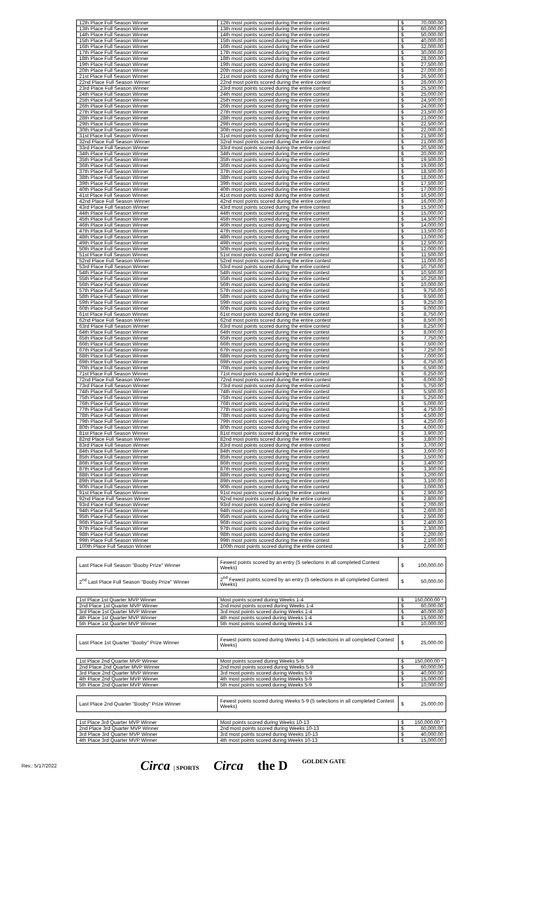| 12th Place Full Season Winner | 12th most points scored during the entire contest | $ | 70,000.00 |
| 13th Place Full Season Winner | 13th most points scored during the entire contest | $ | 60,000.00 |
| 14th Place Full Season Winner | 14th most points scored during the entire contest | $ | 50,000.00 |
| 15th Place Full Season Winner | 15th most points scored during the entire contest | $ | 40,000.00 |
| 16th Place Full Season Winner | 16th most points scored during the entire contest | $ | 32,000.00 |
| 17th Place Full Season Winner | 17th most points scored during the entire contest | $ | 30,000.00 |
| 18th Place Full Season Winner | 18th most points scored during the entire contest | $ | 28,000.00 |
| 19th Place Full Season Winner | 19th most points scored during the entire contest | $ | 27,500.00 |
| 20th Place Full Season Winner | 20th most points scored during the entire contest | $ | 27,000.00 |
| 21st Place Full Season Winner | 21st most points scored during the entire contest | $ | 26,500.00 |
| 22nd Place Full Season Winner | 22nd most points scored during the entire contest | $ | 26,000.00 |
| 23rd Place Full Season Winner | 23rd most points scored during the entire contest | $ | 25,500.00 |
| 24th Place Full Season Winner | 24th most points scored during the entire contest | $ | 25,000.00 |
| 25th Place Full Season Winner | 25th most points scored during the entire contest | $ | 24,500.00 |
| 26th Place Full Season Winner | 26th most points scored during the entire contest | $ | 24,000.00 |
| 27th Place Full Season Winner | 27th most points scored during the entire contest | $ | 23,500.00 |
| 28th Place Full Season Winner | 28th most points scored during the entire contest | $ | 23,000.00 |
| 29th Place Full Season Winner | 29th most points scored during the entire contest | $ | 22,500.00 |
| 30th Place Full Season Winner | 30th most points scored during the entire contest | $ | 22,000.00 |
| 31st Place Full Season Winner | 31st most points scored during the entire contest | $ | 21,500.00 |
| 32nd Place Full Season Winner | 32nd most points scored during the entire contest | $ | 21,000.00 |
| 33rd Place Full Season Winner | 33rd most points scored during the entire contest | $ | 20,500.00 |
| 34th Place Full Season Winner | 34th most points scored during the entire contest | $ | 20,000.00 |
| 35th Place Full Season Winner | 35th most points scored during the entire contest | $ | 19,500.00 |
| 36th Place Full Season Winner | 36th most points scored during the entire contest | $ | 19,000.00 |
| 37th Place Full Season Winner | 37th most points scored during the entire contest | $ | 18,500.00 |
| 38th Place Full Season Winner | 38th most points scored during the entire contest | $ | 18,000.00 |
| 39th Place Full Season Winner | 39th most points scored during the entire contest | $ | 17,500.00 |
| 40th Place Full Season Winner | 40th most points scored during the entire contest | $ | 17,000.00 |
| 41st Place Full Season Winner | 41st most points scored during the entire contest | $ | 16,500.00 |
| 42nd Place Full Season Winner | 42nd most points scored during the entire contest | $ | 16,000.00 |
| 43rd Place Full Season Winner | 43rd most points scored during the entire contest | $ | 15,500.00 |
| 44th Place Full Season Winner | 44th most points scored during the entire contest | $ | 15,000.00 |
| 45th Place Full Season Winner | 45th most points scored during the entire contest | $ | 14,500.00 |
| 46th Place Full Season Winner | 46th most points scored during the entire contest | $ | 14,000.00 |
| 47th Place Full Season Winner | 47th most points scored during the entire contest | $ | 13,500.00 |
| 48th Place Full Season Winner | 48th most points scored during the entire contest | $ | 13,000.00 |
| 49th Place Full Season Winner | 49th most points scored during the entire contest | $ | 12,500.00 |
| 50th Place Full Season Winner | 50th most points scored during the entire contest | $ | 12,000.00 |
| 51st Place Full Season Winner | 51st most points scored during the entire contest | $ | 11,500.00 |
| 52nd Place Full Season Winner | 52nd most points scored during the entire contest | $ | 11,000.00 |
| 53rd Place Full Season Winner | 53rd most points scored during the entire contest | $ | 10,750.00 |
| 54th Place Full Season Winner | 54th most points scored during the entire contest | $ | 10,500.00 |
| 55th Place Full Season Winner | 55th most points scored during the entire contest | $ | 10,250.00 |
| 56th Place Full Season Winner | 56th most points scored during the entire contest | $ | 10,000.00 |
| 57th Place Full Season Winner | 57th most points scored during the entire contest | $ | 9,750.00 |
| 58th Place Full Season Winner | 58th most points scored during the entire contest | $ | 9,500.00 |
| 59th Place Full Season Winner | 59th most points scored during the entire contest | $ | 9,250.00 |
| 60th Place Full Season Winner | 60th most points scored during the entire contest | $ | 9,000.00 |
| 61st Place Full Season Winner | 61st most points scored during the entire contest | $ | 8,750.00 |
| 62nd Place Full Season Winner | 62nd most points scored during the entire contest | $ | 8,500.00 |
| 63rd Place Full Season Winner | 63rd most points scored during the entire contest | $ | 8,250.00 |
| 64th Place Full Season Winner | 64th most points scored during the entire contest | $ | 8,000.00 |
| 65th Place Full Season Winner | 65th most points scored during the entire contest | $ | 7,750.00 |
| 66th Place Full Season Winner | 66th most points scored during the entire contest | $ | 7,500.00 |
| 67th Place Full Season Winner | 67th most points scored during the entire contest | $ | 7,250.00 |
| 68th Place Full Season Winner | 68th most points scored during the entire contest | $ | 7,000.00 |
| 69th Place Full Season Winner | 69th most points scored during the entire contest | $ | 6,750.00 |
| 70th Place Full Season Winner | 70th most points scored during the entire contest | $ | 6,500.00 |
| 71st Place Full Season Winner | 71st most points scored during the entire contest | $ | 6,250.00 |
| 72nd Place Full Season Winner | 72nd most points scored during the entire contest | $ | 6,000.00 |
| 73rd Place Full Season Winner | 73rd most points scored during the entire contest | $ | 5,750.00 |
| 74th Place Full Season Winner | 74th most points scored during the entire contest | $ | 5,500.00 |
| 75th Place Full Season Winner | 75th most points scored during the entire contest | $ | 5,250.00 |
| 76th Place Full Season Winner | 76th most points scored during the entire contest | $ | 5,000.00 |
| 77th Place Full Season Winner | 77th most points scored during the entire contest | $ | 4,750.00 |
| 78th Place Full Season Winner | 78th most points scored during the entire contest | $ | 4,500.00 |
| 79th Place Full Season Winner | 79th most points scored during the entire contest | $ | 4,250.00 |
| 80th Place Full Season Winner | 80th most points scored during the entire contest | $ | 4,000.00 |
| 81st Place Full Season Winner | 81st most points scored during the entire contest | $ | 3,900.00 |
| 82nd Place Full Season Winner | 82nd most points scored during the entire contest | $ | 3,800.00 |
| 83rd Place Full Season Winner | 83rd most points scored during the entire contest | $ | 3,700.00 |
| 84th Place Full Season Winner | 84th most points scored during the entire contest | $ | 3,600.00 |
| 85th Place Full Season Winner | 85th most points scored during the entire contest | $ | 3,500.00 |
| 86th Place Full Season Winner | 86th most points scored during the entire contest | $ | 3,400.00 |
| 87th Place Full Season Winner | 87th most points scored during the entire contest | $ | 3,300.00 |
| 88th Place Full Season Winner | 88th most points scored during the entire contest | $ | 3,200.00 |
| 89th Place Full Season Winner | 89th most points scored during the entire contest | $ | 3,100.00 |
| 90th Place Full Season Winner | 90th most points scored during the entire contest | $ | 3,000.00 |
| 91st Place Full Season Winner | 91st most points scored during the entire contest | $ | 2,900.00 |
| 92nd Place Full Season Winner | 92nd most points scored during the entire contest | $ | 2,800.00 |
| 93rd Place Full Season Winner | 93rd most points scored during the entire contest | $ | 2,700.00 |
| 94th Place Full Season Winner | 94th most points scored during the entire contest | $ | 2,600.00 |
| 95th Place Full Season Winner | 95th most points scored during the entire contest | $ | 2,500.00 |
| 96th Place Full Season Winner | 96th most points scored during the entire contest | $ | 2,400.00 |
| 97th Place Full Season Winner | 97th most points scored during the entire contest | $ | 2,300.00 |
| 98th Place Full Season Winner | 98th most points scored during the entire contest | $ | 2,200.00 |
| 99th Place Full Season Winner | 99th most points scored during the entire contest | $ | 2,100.00 |
| 100th Place Full Season Winner | 100th most points scored during the entire contest | $ | 2,000.00 |
| Last Place Full Season "Booby Prize" Winner | Fewest points scored by an entry (5 selections in all completed Contest Weeks) | $ | 100,000.00 |
| 2<sup>nd</sup> Last Place Full Season "Booby Prize" Winner | 2<sup>nd</sup> Fewest points scored by an entry (5 selections in all completed Contest Weeks) | $ | 50,000.00 |
| 1st Place 1st Quarter MVP Winner | Most points scored during Weeks 1-4 | $ | 150,000.00 * |
| 2nd Place 1st Quarter MVP Winner | 2nd most points scored during Weeks 1-4 | $ | 60,000.00 |
| 3rd Place 1st Quarter MVP Winner | 3rd most points scored during Weeks 1-4 | $ | 40,000.00 |
| 4th Place 1st Quarter MVP Winner | 4th most points scored during Weeks 1-4 | $ | 15,000.00 |
| 5th Place 1st Quarter MVP Winner | 5th most points scored during Weeks 1-4 | $ | 10,000.00 |
| Last Place 1st Quarter "Booby" Prize Winner | Fewest points scored during Weeks 1-4 (5 selections in all completed Contest Weeks) | $ | 25,000.00 |
| 1st Place 2nd Quarter MVP Winner | Most points scored during Weeks 5-9 | $ | 150,000.00 * |
| 2nd Place 2nd Quarter MVP Winner | 2nd most points scored during Weeks 5-9 | $ | 60,000.00 |
| 3rd Place 2nd Quarter MVP Winner | 3rd most points scored during Weeks 5-9 | $ | 40,000.00 |
| 4th Place 2nd Quarter MVP Winner | 4th most points scored during Weeks 5-9 | $ | 15,000.00 |
| 5th Place 2nd Quarter MVP Winner | 5th most points scored during Weeks 5-9 | $ | 10,000.00 |
| Last Place 2nd Quarter "Booby" Prize Winner | Fewest points scored during Weeks 5-9 (5 selections in all completed Contest Weeks) | $ | 25,000.00 |
| 1st Place 3rd Quarter MVP Winner | Most points scored during Weeks 10-13 | $ | 150,000.00 * |
| 2nd Place 3rd Quarter MVP Winner | 2nd most points scored during Weeks 10-13 | $ | 60,000.00 |
| 3rd Place 3rd Quarter MVP Winner | 3rd most points scored during Weeks 10-13 | $ | 40,000.00 |
| 4th Place 3rd Quarter MVP Winner | 4th most points scored during Weeks 10-13 | $ | 15,000.00 |
Rev.: 5/17/2022
Circa | SPORTS Circa the D GOLDEN GATE